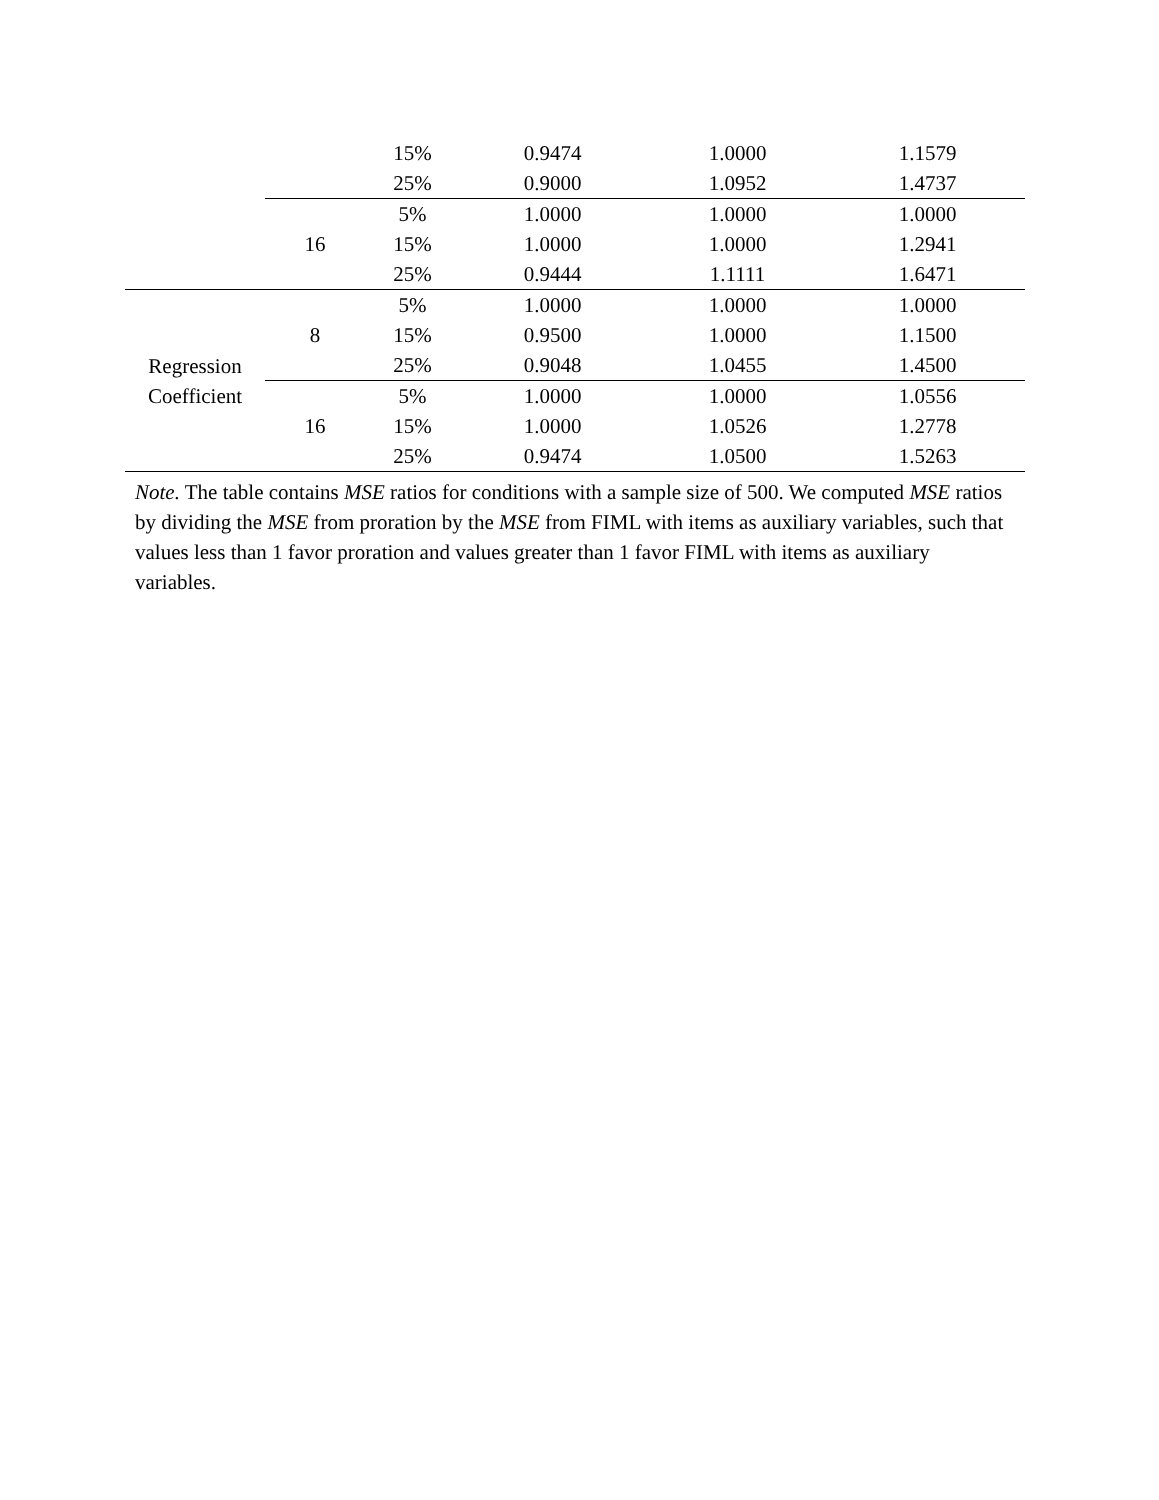| | | 15% | 0.9474 | 1.0000 | 1.1579 |
| | | 25% | 0.9000 | 1.0952 | 1.4737 |
| | 16 | 5% | 1.0000 | 1.0000 | 1.0000 |
| | | 15% | 1.0000 | 1.0000 | 1.2941 |
| | | 25% | 0.9444 | 1.1111 | 1.6471 |
| Regression Coefficient | 8 | 5% | 1.0000 | 1.0000 | 1.0000 |
| | | 15% | 0.9500 | 1.0000 | 1.1500 |
| | | 25% | 0.9048 | 1.0455 | 1.4500 |
| | 16 | 5% | 1.0000 | 1.0000 | 1.0556 |
| | | 15% | 1.0000 | 1.0526 | 1.2778 |
| | | 25% | 0.9474 | 1.0500 | 1.5263 |
Note. The table contains MSE ratios for conditions with a sample size of 500. We computed MSE ratios by dividing the MSE from proration by the MSE from FIML with items as auxiliary variables, such that values less than 1 favor proration and values greater than 1 favor FIML with items as auxiliary variables.